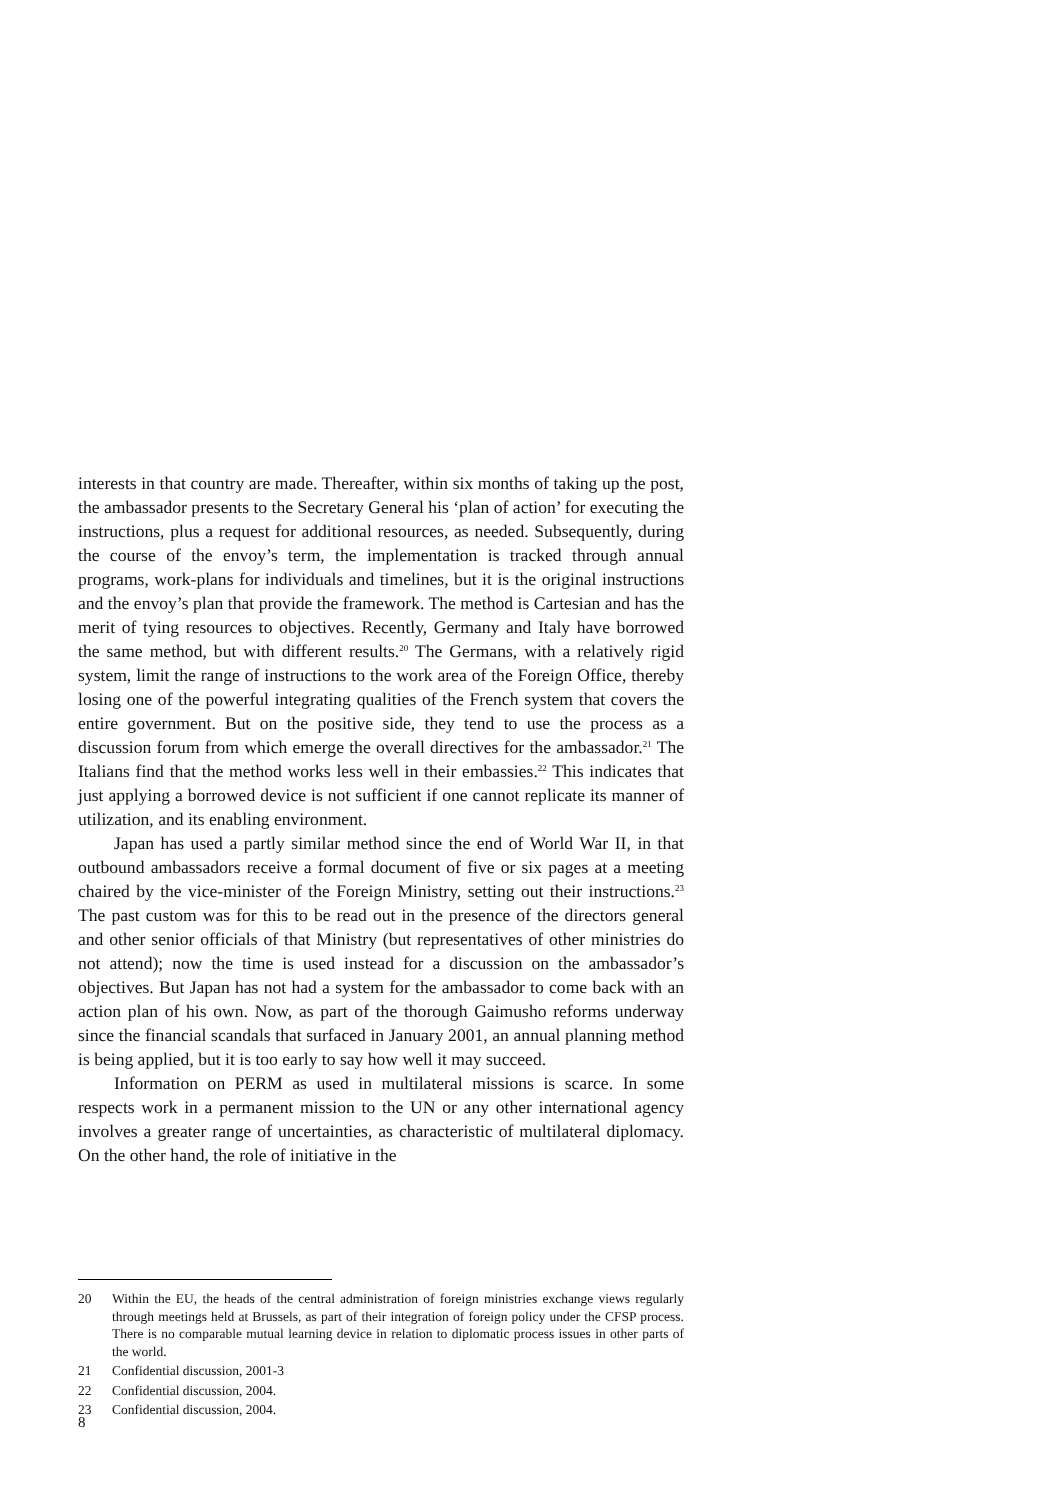interests in that country are made. Thereafter, within six months of taking up the post, the ambassador presents to the Secretary General his ‘plan of action’ for executing the instructions, plus a request for additional resources, as needed. Subsequently, during the course of the envoy’s term, the implementation is tracked through annual programs, work-plans for individuals and timelines, but it is the original instructions and the envoy’s plan that provide the framework. The method is Cartesian and has the merit of tying resources to objectives. Recently, Germany and Italy have borrowed the same method, but with different results.<sup>20</sup> The Germans, with a relatively rigid system, limit the range of instructions to the work area of the Foreign Office, thereby losing one of the powerful integrating qualities of the French system that covers the entire government. But on the positive side, they tend to use the process as a discussion forum from which emerge the overall directives for the ambassador.<sup>21</sup> The Italians find that the method works less well in their embassies.<sup>22</sup> This indicates that just applying a borrowed device is not sufficient if one cannot replicate its manner of utilization, and its enabling environment.
Japan has used a partly similar method since the end of World War II, in that outbound ambassadors receive a formal document of five or six pages at a meeting chaired by the vice-minister of the Foreign Ministry, setting out their instructions.<sup>23</sup> The past custom was for this to be read out in the presence of the directors general and other senior officials of that Ministry (but representatives of other ministries do not attend); now the time is used instead for a discussion on the ambassador’s objectives. But Japan has not had a system for the ambassador to come back with an action plan of his own. Now, as part of the thorough Gaimusho reforms underway since the financial scandals that surfaced in January 2001, an annual planning method is being applied, but it is too early to say how well it may succeed.
Information on PERM as used in multilateral missions is scarce. In some respects work in a permanent mission to the UN or any other international agency involves a greater range of uncertainties, as characteristic of multilateral diplomacy. On the other hand, the role of initiative in the
20 Within the EU, the heads of the central administration of foreign ministries exchange views regularly through meetings held at Brussels, as part of their integration of foreign policy under the CFSP process. There is no comparable mutual learning device in relation to diplomatic process issues in other parts of the world.
21 Confidential discussion, 2001-3
22 Confidential discussion, 2004.
23 Confidential discussion, 2004.
8